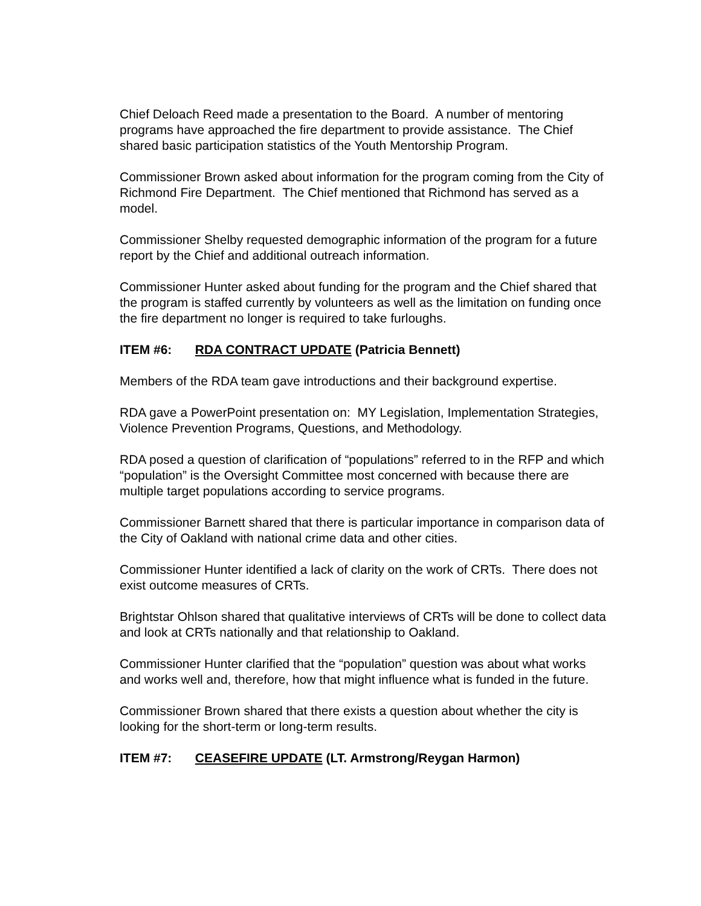Chief Deloach Reed made a presentation to the Board. A number of mentoring programs have approached the fire department to provide assistance. The Chief shared basic participation statistics of the Youth Mentorship Program.
Commissioner Brown asked about information for the program coming from the City of Richmond Fire Department. The Chief mentioned that Richmond has served as a model.
Commissioner Shelby requested demographic information of the program for a future report by the Chief and additional outreach information.
Commissioner Hunter asked about funding for the program and the Chief shared that the program is staffed currently by volunteers as well as the limitation on funding once the fire department no longer is required to take furloughs.
ITEM #6: RDA CONTRACT UPDATE (Patricia Bennett)
Members of the RDA team gave introductions and their background expertise.
RDA gave a PowerPoint presentation on: MY Legislation, Implementation Strategies, Violence Prevention Programs, Questions, and Methodology.
RDA posed a question of clarification of “populations” referred to in the RFP and which “population” is the Oversight Committee most concerned with because there are multiple target populations according to service programs.
Commissioner Barnett shared that there is particular importance in comparison data of the City of Oakland with national crime data and other cities.
Commissioner Hunter identified a lack of clarity on the work of CRTs. There does not exist outcome measures of CRTs.
Brightstar Ohlson shared that qualitative interviews of CRTs will be done to collect data and look at CRTs nationally and that relationship to Oakland.
Commissioner Hunter clarified that the “population” question was about what works and works well and, therefore, how that might influence what is funded in the future.
Commissioner Brown shared that there exists a question about whether the city is looking for the short-term or long-term results.
ITEM #7: CEASEFIRE UPDATE (LT. Armstrong/Reygan Harmon)